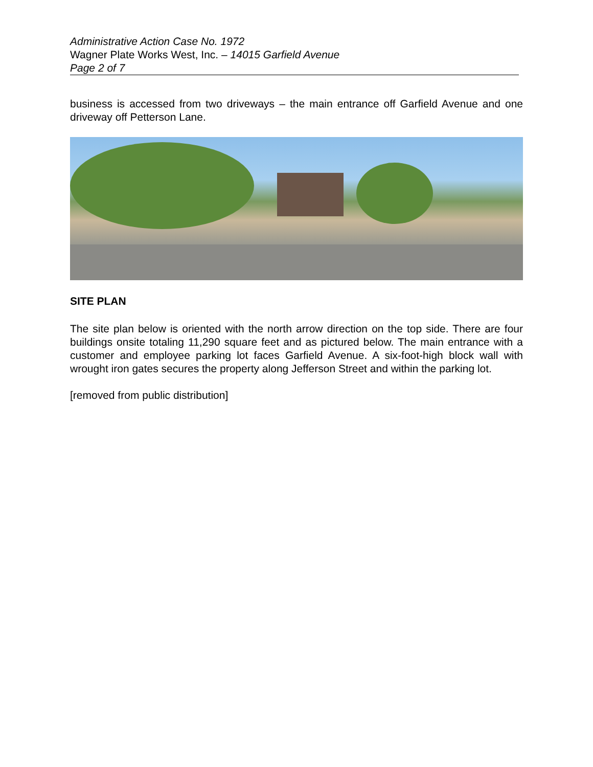Administrative Action Case No. 1972
Wagner Plate Works West, Inc. – 14015 Garfield Avenue
Page 2 of 7
business is accessed from two driveways – the main entrance off Garfield Avenue and one driveway off Petterson Lane.
SITE PLAN
The site plan below is oriented with the north arrow direction on the top side. There are four buildings onsite totaling 11,290 square feet and as pictured below. The main entrance with a customer and employee parking lot faces Garfield Avenue. A six-foot-high block wall with wrought iron gates secures the property along Jefferson Street and within the parking lot.
[removed from public distribution]